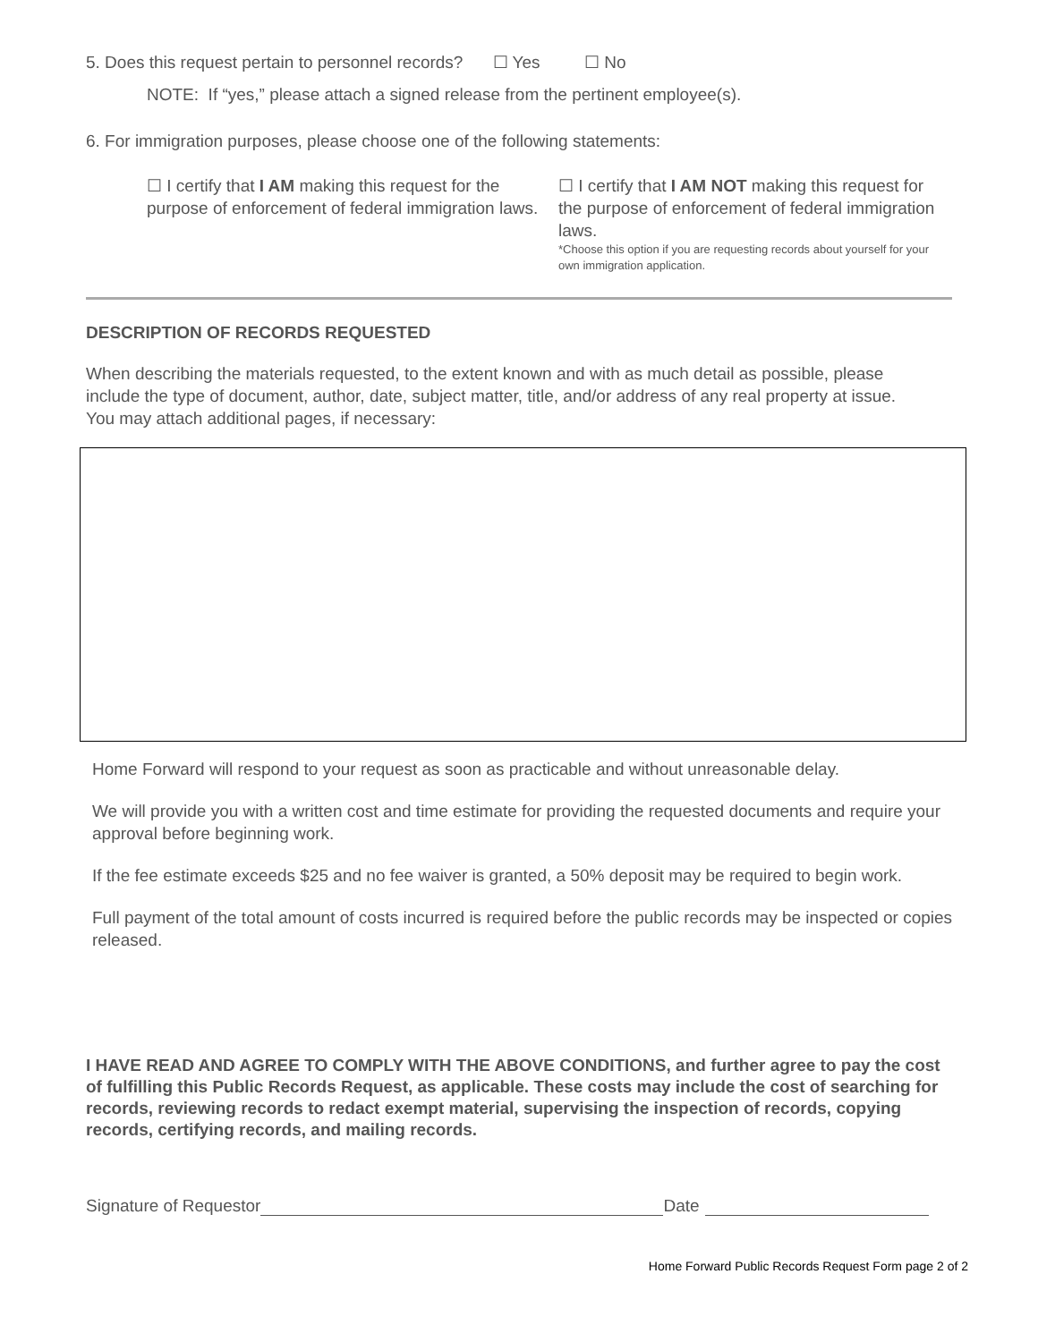5. Does this request pertain to personnel records? ☐ Yes ☐ No
NOTE: If “yes,” please attach a signed release from the pertinent employee(s).
6. For immigration purposes, please choose one of the following statements:
☐ I certify that I AM making this request for the purpose of enforcement of federal immigration laws.
☐ I certify that I AM NOT making this request for the purpose of enforcement of federal immigration laws.
*Choose this option if you are requesting records about yourself for your own immigration application.
DESCRIPTION OF RECORDS REQUESTED
When describing the materials requested, to the extent known and with as much detail as possible, please include the type of document, author, date, subject matter, title, and/or address of any real property at issue. You may attach additional pages, if necessary:
Home Forward will respond to your request as soon as practicable and without unreasonable delay.
We will provide you with a written cost and time estimate for providing the requested documents and require your approval before beginning work.
If the fee estimate exceeds $25 and no fee waiver is granted, a 50% deposit may be required to begin work.
Full payment of the total amount of costs incurred is required before the public records may be inspected or copies released.
I HAVE READ AND AGREE TO COMPLY WITH THE ABOVE CONDITIONS, and further agree to pay the cost of fulfilling this Public Records Request, as applicable. These costs may include the cost of searching for records, reviewing records to redact exempt material, supervising the inspection of records, copying records, certifying records, and mailing records.
Signature of Requestor Date
Home Forward Public Records Request Form page 2 of 2